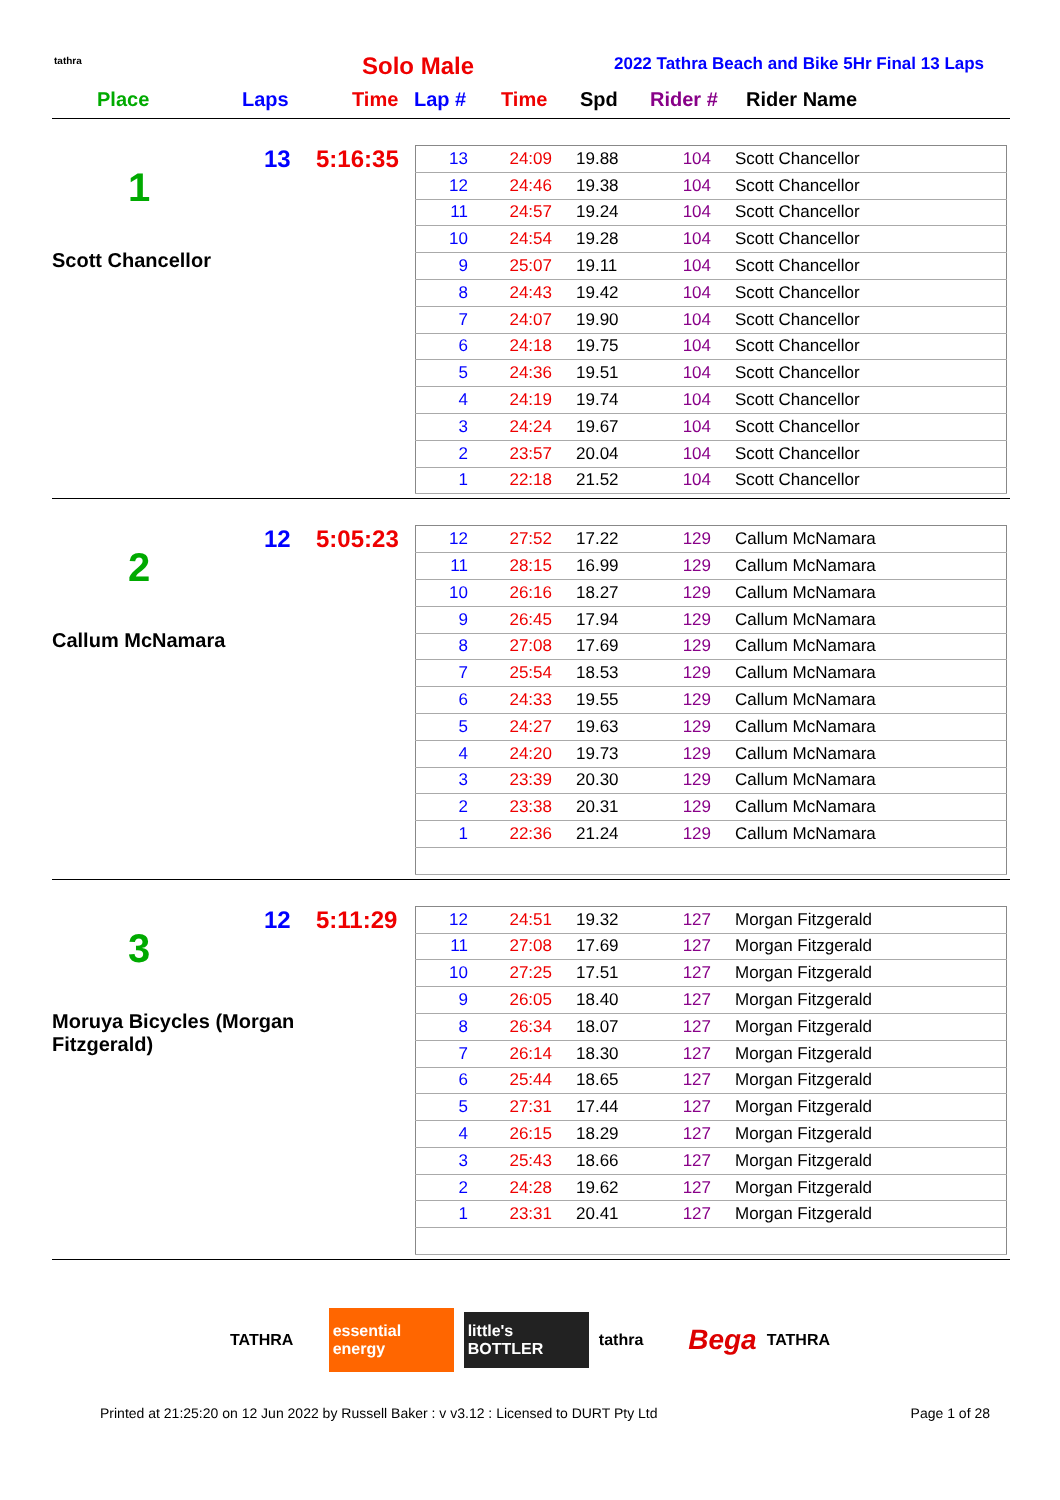tathra Solo Male
2022 Tathra Beach and Bike 5Hr Final 13 Laps
Place Laps Time Lap # Time Spd Rider # Rider Name
13 5:16:35
1
Scott Chancellor
| 13 | 24:09 | 19.88 | 104 | Scott Chancellor |
| 12 | 24:46 | 19.38 | 104 | Scott Chancellor |
| 11 | 24:57 | 19.24 | 104 | Scott Chancellor |
| 10 | 24:54 | 19.28 | 104 | Scott Chancellor |
| 9 | 25:07 | 19.11 | 104 | Scott Chancellor |
| 8 | 24:43 | 19.42 | 104 | Scott Chancellor |
| 7 | 24:07 | 19.90 | 104 | Scott Chancellor |
| 6 | 24:18 | 19.75 | 104 | Scott Chancellor |
| 5 | 24:36 | 19.51 | 104 | Scott Chancellor |
| 4 | 24:19 | 19.74 | 104 | Scott Chancellor |
| 3 | 24:24 | 19.67 | 104 | Scott Chancellor |
| 2 | 23:57 | 20.04 | 104 | Scott Chancellor |
| 1 | 22:18 | 21.52 | 104 | Scott Chancellor |
12 5:05:23
2
Callum McNamara
| 12 | 27:52 | 17.22 | 129 | Callum McNamara |
| 11 | 28:15 | 16.99 | 129 | Callum McNamara |
| 10 | 26:16 | 18.27 | 129 | Callum McNamara |
| 9 | 26:45 | 17.94 | 129 | Callum McNamara |
| 8 | 27:08 | 17.69 | 129 | Callum McNamara |
| 7 | 25:54 | 18.53 | 129 | Callum McNamara |
| 6 | 24:33 | 19.55 | 129 | Callum McNamara |
| 5 | 24:27 | 19.63 | 129 | Callum McNamara |
| 4 | 24:20 | 19.73 | 129 | Callum McNamara |
| 3 | 23:39 | 20.30 | 129 | Callum McNamara |
| 2 | 23:38 | 20.31 | 129 | Callum McNamara |
| 1 | 22:36 | 21.24 | 129 | Callum McNamara |
12 5:11:29
3
Moruya Bicycles (Morgan Fitzgerald)
| 12 | 24:51 | 19.32 | 127 | Morgan Fitzgerald |
| 11 | 27:08 | 17.69 | 127 | Morgan Fitzgerald |
| 10 | 27:25 | 17.51 | 127 | Morgan Fitzgerald |
| 9 | 26:05 | 18.40 | 127 | Morgan Fitzgerald |
| 8 | 26:34 | 18.07 | 127 | Morgan Fitzgerald |
| 7 | 26:14 | 18.30 | 127 | Morgan Fitzgerald |
| 6 | 25:44 | 18.65 | 127 | Morgan Fitzgerald |
| 5 | 27:31 | 17.44 | 127 | Morgan Fitzgerald |
| 4 | 26:15 | 18.29 | 127 | Morgan Fitzgerald |
| 3 | 25:43 | 18.66 | 127 | Morgan Fitzgerald |
| 2 | 24:28 | 19.62 | 127 | Morgan Fitzgerald |
| 1 | 23:31 | 20.41 | 127 | Morgan Fitzgerald |
TATHRA
essential energy
little's BOTTLER
tathra
Bega
TATHRA
Printed at 21:25:20 on 12 Jun 2022 by Russell Baker : v v3.12 : Licensed to DURT Pty Ltd Page 1 of 28